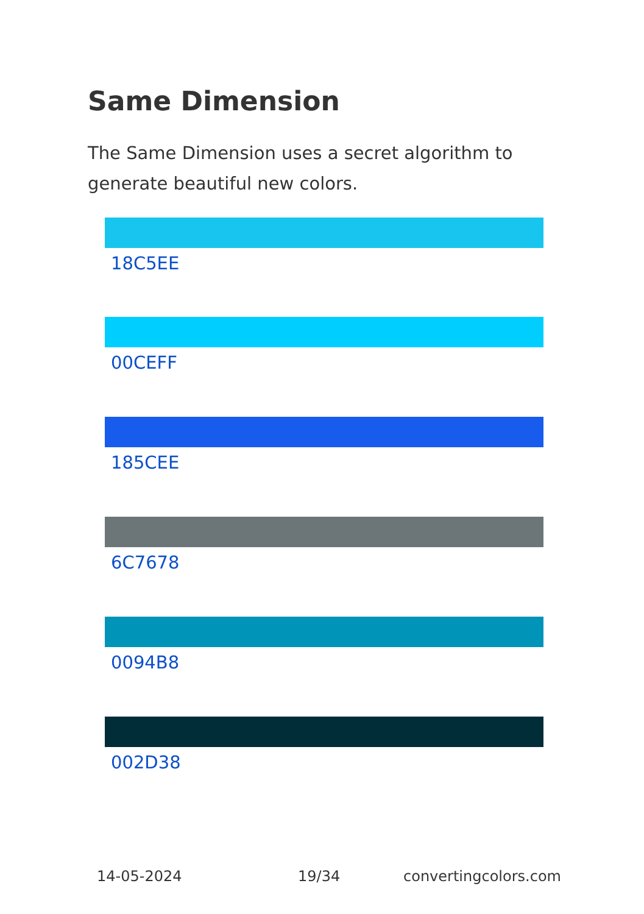Same Dimension
The Same Dimension uses a secret algorithm to generate beautiful new colors.
18C5EE
00CEFF
185CEE
6C7678
0094B8
002D38
14-05-2024 19/34 convertingcolors.com